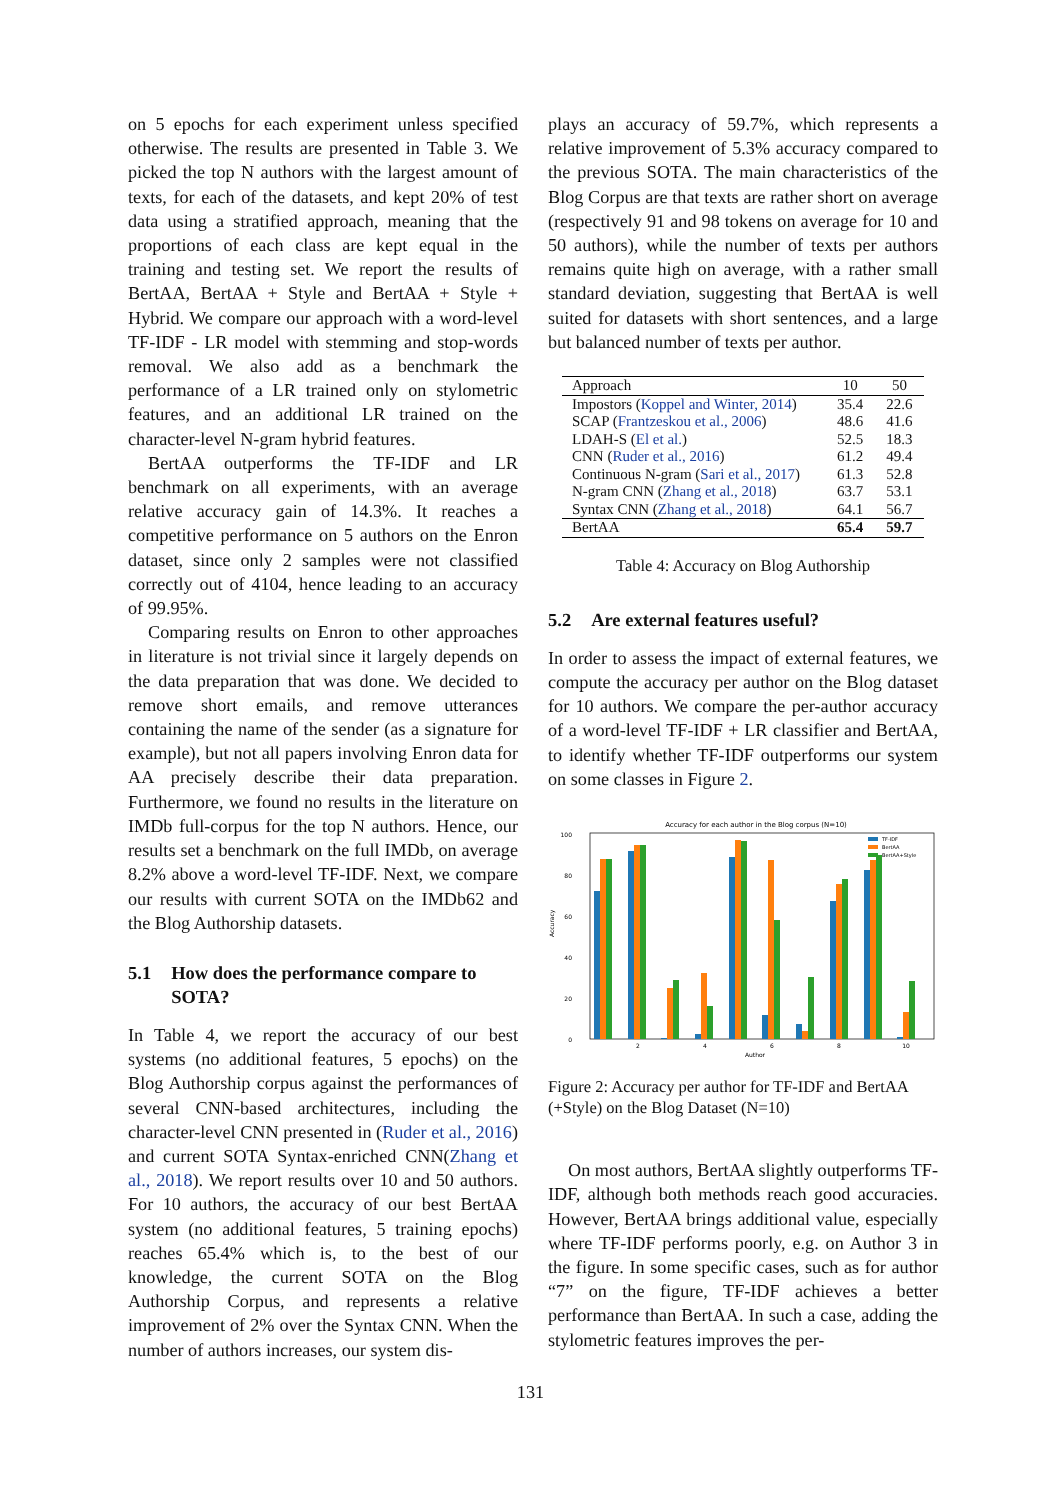on 5 epochs for each experiment unless specified otherwise. The results are presented in Table 3. We picked the top N authors with the largest amount of texts, for each of the datasets, and kept 20% of test data using a stratified approach, meaning that the proportions of each class are kept equal in the training and testing set. We report the results of BertAA, BertAA + Style and BertAA + Style + Hybrid. We compare our approach with a word-level TF-IDF - LR model with stemming and stop-words removal. We also add as a benchmark the performance of a LR trained only on stylometric features, and an additional LR trained on the character-level N-gram hybrid features.
BertAA outperforms the TF-IDF and LR benchmark on all experiments, with an average relative accuracy gain of 14.3%. It reaches a competitive performance on 5 authors on the Enron dataset, since only 2 samples were not classified correctly out of 4104, hence leading to an accuracy of 99.95%.
Comparing results on Enron to other approaches in literature is not trivial since it largely depends on the data preparation that was done. We decided to remove short emails, and remove utterances containing the name of the sender (as a signature for example), but not all papers involving Enron data for AA precisely describe their data preparation. Furthermore, we found no results in the literature on IMDb full-corpus for the top N authors. Hence, our results set a benchmark on the full IMDb, on average 8.2% above a word-level TF-IDF. Next, we compare our results with current SOTA on the IMDb62 and the Blog Authorship datasets.
5.1 How does the performance compare to SOTA?
In Table 4, we report the accuracy of our best systems (no additional features, 5 epochs) on the Blog Authorship corpus against the performances of several CNN-based architectures, including the character-level CNN presented in (Ruder et al., 2016) and current SOTA Syntax-enriched CNN(Zhang et al., 2018). We report results over 10 and 50 authors. For 10 authors, the accuracy of our best BertAA system (no additional features, 5 training epochs) reaches 65.4% which is, to the best of our knowledge, the current SOTA on the Blog Authorship Corpus, and represents a relative improvement of 2% over the Syntax CNN. When the number of authors increases, our system dis-
plays an accuracy of 59.7%, which represents a relative improvement of 5.3% accuracy compared to the previous SOTA. The main characteristics of the Blog Corpus are that texts are rather short on average (respectively 91 and 98 tokens on average for 10 and 50 authors), while the number of texts per authors remains quite high on average, with a rather small standard deviation, suggesting that BertAA is well suited for datasets with short sentences, and a large but balanced number of texts per author.
| Approach | 10 | 50 |
| --- | --- | --- |
| Impostors ( Koppel and Winter, 2014 ) | 35.4 | 22.6 |
| SCAP ( Frantzeskou et al., 2006 ) | 48.6 | 41.6 |
| LDAH-S ( El et al. ) | 52.5 | 18.3 |
| CNN ( Ruder et al., 2016 ) | 61.2 | 49.4 |
| Continuous N-gram ( Sari et al., 2017 ) | 61.3 | 52.8 |
| N-gram CNN ( Zhang et al., 2018 ) | 63.7 | 53.1 |
| Syntax CNN ( Zhang et al., 2018 ) | 64.1 | 56.7 |
| BertAA | 65.4 | 59.7 |
Table 4: Accuracy on Blog Authorship
5.2 Are external features useful?
In order to assess the impact of external features, we compute the accuracy per author on the Blog dataset for 10 authors. We compare the per-author accuracy of a word-level TF-IDF + LR classifier and BertAA, to identify whether TF-IDF outperforms our system on some classes in Figure 2.
Accuracy for each author in the Blog corpus (N=10)
0
20
40
60
80
100
Accuracy
2
4
6
8
10
Author
TF-IDF
BertAA
BertAA+Style
Figure 2: Accuracy per author for TF-IDF and BertAA (+Style) on the Blog Dataset (N=10)
On most authors, BertAA slightly outperforms TF-IDF, although both methods reach good accuracies. However, BertAA brings additional value, especially where TF-IDF performs poorly, e.g. on Author 3 in the figure. In some specific cases, such as for author “7” on the figure, TF-IDF achieves a better performance than BertAA. In such a case, adding the stylometric features improves the per-
131